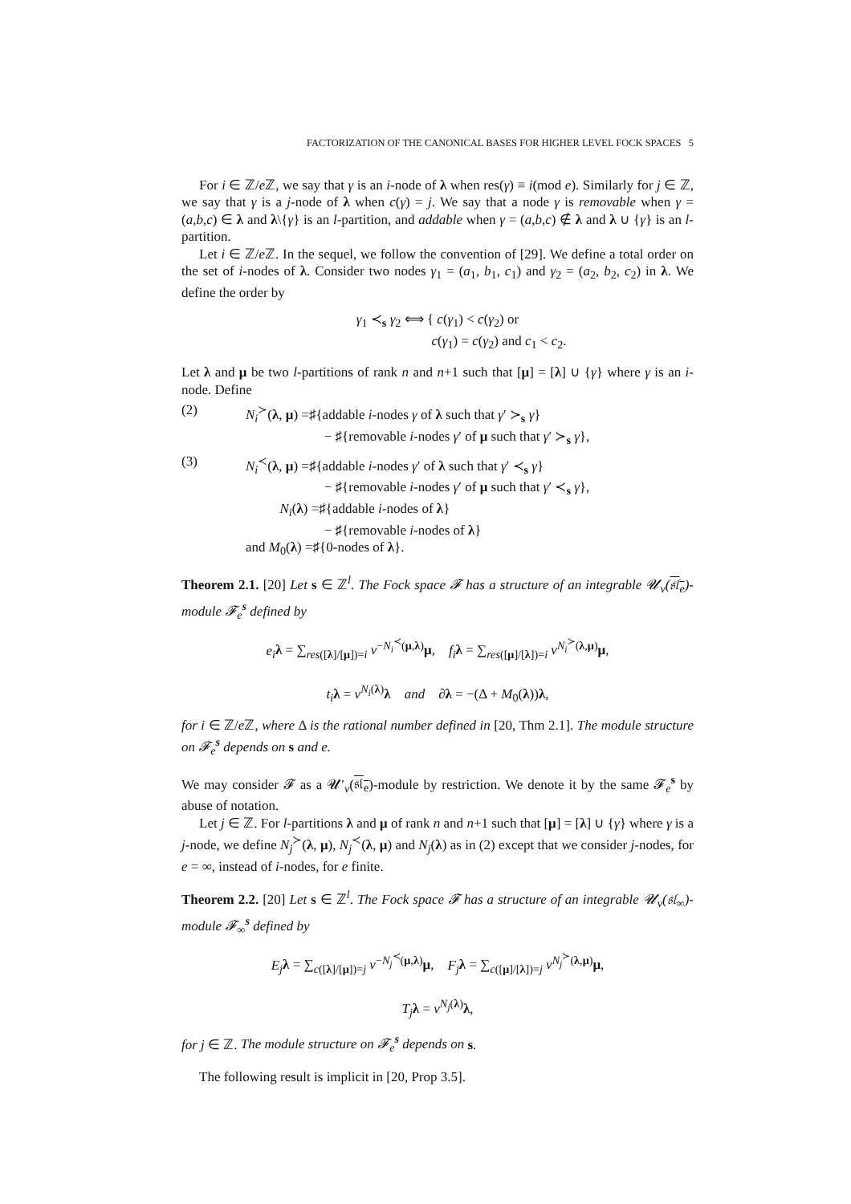FACTORIZATION OF THE CANONICAL BASES FOR HIGHER LEVEL FOCK SPACES 5
For i ∈ ℤ/e ℤ, we say that γ is an i-node of λ when res(γ) ≡ i(mod e). Similarly for j ∈ ℤ, we say that γ is a j-node of λ when c(γ) = j. We say that a node γ is removable when γ = (a,b,c) ∈ λ and λ\{γ} is an l-partition, and addable when γ = (a,b,c) ∉ λ and λ ∪ {γ} is an l-partition.
Let i ∈ ℤ/e ℤ. In the sequel, we follow the convention of [29]. We define a total order on the set of i-nodes of λ. Consider two nodes γ<sub>1</sub> = (a<sub>1</sub>, b<sub>1</sub>, c<sub>1</sub>) and γ<sub>2</sub> = (a<sub>2</sub>, b<sub>2</sub>, c<sub>2</sub>) in λ. We define the order by
γ<sub>1</sub> ≺<sub>s</sub> γ<sub>2</sub> ⟺ { c(γ<sub>1</sub>) < c(γ<sub>2</sub>) or
c(γ<sub>1</sub>) = c(γ<sub>2</sub>) and c<sub>1</sub> < c<sub>2</sub>.
Let λ and μ be two l-partitions of rank n and n+1 such that [μ] = [λ] ∪ {γ} where γ is an i-node. Define
(2) N<sub>i</sub><sup>≻</sup>(λ, μ) =♯{addable i-nodes γ of λ such that γ′ ≻<sub>s</sub> γ}
− ♯{removable i-nodes γ′ of μ such that γ′ ≻<sub>s</sub> γ},
(3) N<sub>i</sub><sup>≺</sup>(λ, μ) =♯{addable i-nodes γ′ of λ such that γ′ ≺<sub>s</sub> γ}
− ♯{removable i-nodes γ′ of μ such that γ′ ≺<sub>s</sub> γ},
N<sub>i</sub>(λ) =♯{addable i-nodes of λ}
− ♯{removable i-nodes of λ}
and M<sub>0</sub>(λ) =♯{0-nodes of λ}.
Theorem 2.1. [20] Let s ∈ ℤ<sup>l</sup>. The Fock space 𝓕 has a structure of an integrable 𝓤<sub>v</sub>(𝔰𝔩<sub>e</sub>)-module 𝓕<sub>e</sub><sup>s</sup> defined by
e<sub>i</sub> λ = ∑<sub>res([λ]/[μ])=i</sub> v<sup>−N<sub>i</sub><sup>≺</sup>(μ,λ)</sup>μ, f<sub>i</sub> λ = ∑<sub>res([μ]/[λ])=i</sub> v<sup>N<sub>i</sub><sup>≻</sup>(λ,μ)</sup>μ,
t<sub>i</sub> λ = v<sup>N<sub>i</sub>(λ)</sup>λ and ∂λ = −(Δ + M<sub>0</sub>(λ))λ,
for i ∈ ℤ/e ℤ, where Δ is the rational number defined in [20, Thm 2.1]. The module structure on 𝓕<sub>e</sub><sup>s</sup> depends on s and e.
We may consider 𝓕 as a 𝓤′<sub>v</sub>(𝔰𝔩<sub>e</sub>)-module by restriction. We denote it by the same 𝓕<sub>e</sub><sup>s</sup> by abuse of notation.
Let j ∈ ℤ. For l-partitions λ and μ of rank n and n+1 such that [μ] = [λ] ∪ {γ} where γ is a j-node, we define N<sub>j</sub><sup>≻</sup>(λ, μ), N<sub>j</sub><sup>≺</sup>(λ, μ) and N<sub>j</sub>(λ) as in (2) except that we consider j-nodes, for e = ∞, instead of i-nodes, for e finite.
Theorem 2.2. [20] Let s ∈ ℤ<sup>l</sup>. The Fock space 𝓕 has a structure of an integrable 𝓤<sub>v</sub>(𝔰𝔩<sub>∞</sub>)-module 𝓕<sub>∞</sub><sup>s</sup> defined by
E<sub>j</sub> λ = ∑<sub>c([λ]/[μ])=j</sub> v<sup>−N<sub>j</sub><sup>≺</sup>(μ,λ)</sup>μ, F<sub>j</sub> λ = ∑<sub>c([μ]/[λ])=j</sub> v<sup>N<sub>j</sub><sup>≻</sup>(λ,μ)</sup>μ,
T<sub>j</sub> λ = v<sup>N<sub>j</sub>(λ)</sup>λ,
for j ∈ ℤ. The module structure on 𝓕<sub>e</sub><sup>s</sup> depends on s.
The following result is implicit in [20, Prop 3.5].